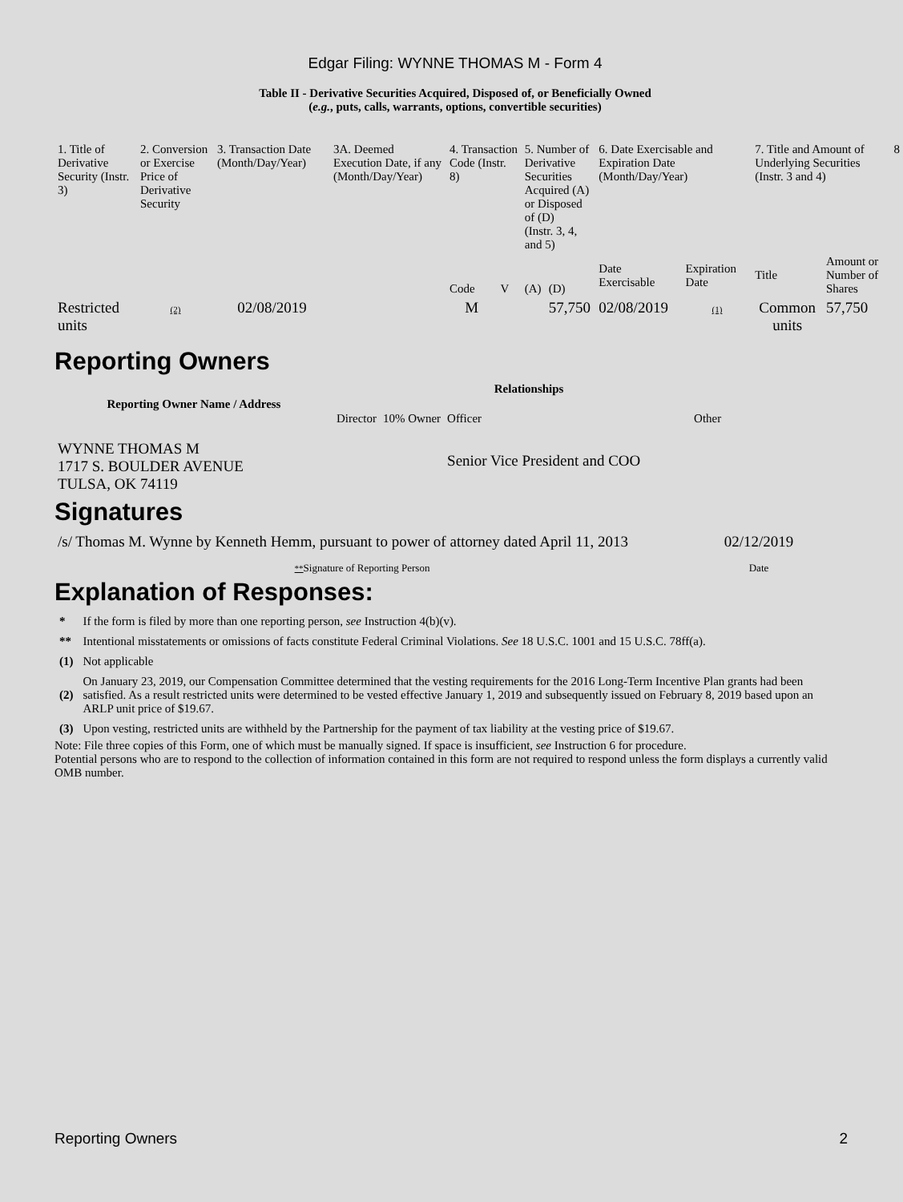Edgar Filing: WYNNE THOMAS M - Form 4
Table II - Derivative Securities Acquired, Disposed of, or Beneficially Owned
(e.g., puts, calls, warrants, options, convertible securities)
| 1. Title of Derivative Security (Instr. 3) | 2. Conversion or Exercise Price of Derivative Security | 3. Transaction Date (Month/Day/Year) | 3A. Deemed Execution Date, if any (Month/Day/Year) | 4. Transaction Code (Instr. 8) | | 5. Number of Derivative Securities Acquired (A) or Disposed of (D) (Instr. 3, 4, and 5) | | 6. Date Exercisable and Expiration Date (Month/Day/Year) | | 7. Title and Amount of Underlying Securities (Instr. 3 and 4) | | 8 |
| | | | | Code | V | (A) | (D) | Date Exercisable | Expiration Date | Title | Amount or Number of Shares | |
| Restricted units | (2) | 02/08/2019 | | M | | | 57,750 | 02/08/2019 | (1) | Common units | 57,750 | |
Reporting Owners
| Reporting Owner Name / Address | Relationships | | | |
| --- | --- | --- | --- | --- |
| | Director | 10% Owner | Officer | Other |
| WYNNE THOMAS M 1717 S. BOULDER AVENUE TULSA, OK 74119 | | | Senior Vice President and COO | |
Signatures
| /s/ Thomas M. Wynne by Kenneth Hemm, pursuant to power of attorney dated April 11, 2013 | 02/12/2019 |
| ** Signature of Reporting Person | Date |
Explanation of Responses:
| * | If the form is filed by more than one reporting person, see Instruction 4(b)(v). |
| ** | Intentional misstatements or omissions of facts constitute Federal Criminal Violations. See 18 U.S.C. 1001 and 15 U.S.C. 78ff(a). |
| (1) | Not applicable |
| (2) | On January 23, 2019, our Compensation Committee determined that the vesting requirements for the 2016 Long-Term Incentive Plan grants had been satisfied. As a result restricted units were determined to be vested effective January 1, 2019 and subsequently issued on February 8, 2019 based upon an ARLP unit price of $19.67. |
| (3) | Upon vesting, restricted units are withheld by the Partnership for the payment of tax liability at the vesting price of $19.67. |
Note: File three copies of this Form, one of which must be manually signed. If space is insufficient, see Instruction 6 for procedure.
Potential persons who are to respond to the collection of information contained in this form are not required to respond unless the form displays a currently valid OMB number.
Reporting Owners 2